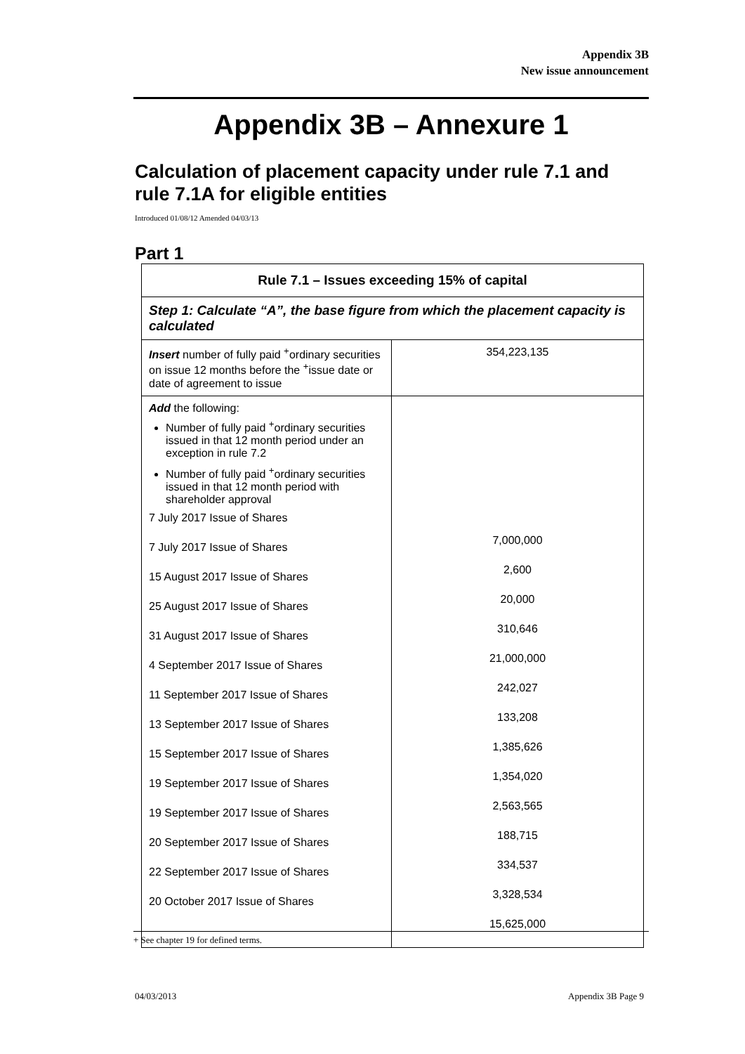Appendix 3B
New issue announcement
Appendix 3B – Annexure 1
Calculation of placement capacity under rule 7.1 and rule 7.1A for eligible entities
Introduced 01/08/12 Amended 04/03/13
Part 1
| Rule 7.1 – Issues exceeding 15% of capital | |
| --- | --- |
| Step 1: Calculate “A”, the base figure from which the placement capacity is calculated | |
| Insert number of fully paid <sup>+</sup>ordinary securities on issue 12 months before the <sup>+</sup>issue date or date of agreement to issue | 354,223,135 |
| Add the following: Number of fully paid <sup>+</sup>ordinary securities issued in that 12 month period under an exception in rule 7.2 Number of fully paid <sup>+</sup>ordinary securities issued in that 12 month period with shareholder approval 7 July 2017 Issue of Shares 7 July 2017 Issue of Shares 15 August 2017 Issue of Shares 25 August 2017 Issue of Shares 31 August 2017 Issue of Shares 4 September 2017 Issue of Shares 11 September 2017 Issue of Shares 13 September 2017 Issue of Shares 15 September 2017 Issue of Shares 19 September 2017 Issue of Shares 19 September 2017 Issue of Shares 20 September 2017 Issue of Shares 22 September 2017 Issue of Shares 20 October 2017 Issue of Shares | 7,000,000 2,600 20,000 310,646 21,000,000 242,027 133,208 1,385,626 1,354,020 2,563,565 188,715 334,537 3,328,534 15,625,000 |
+ See chapter 19 for defined terms.
04/03/2013 Appendix 3B Page 9